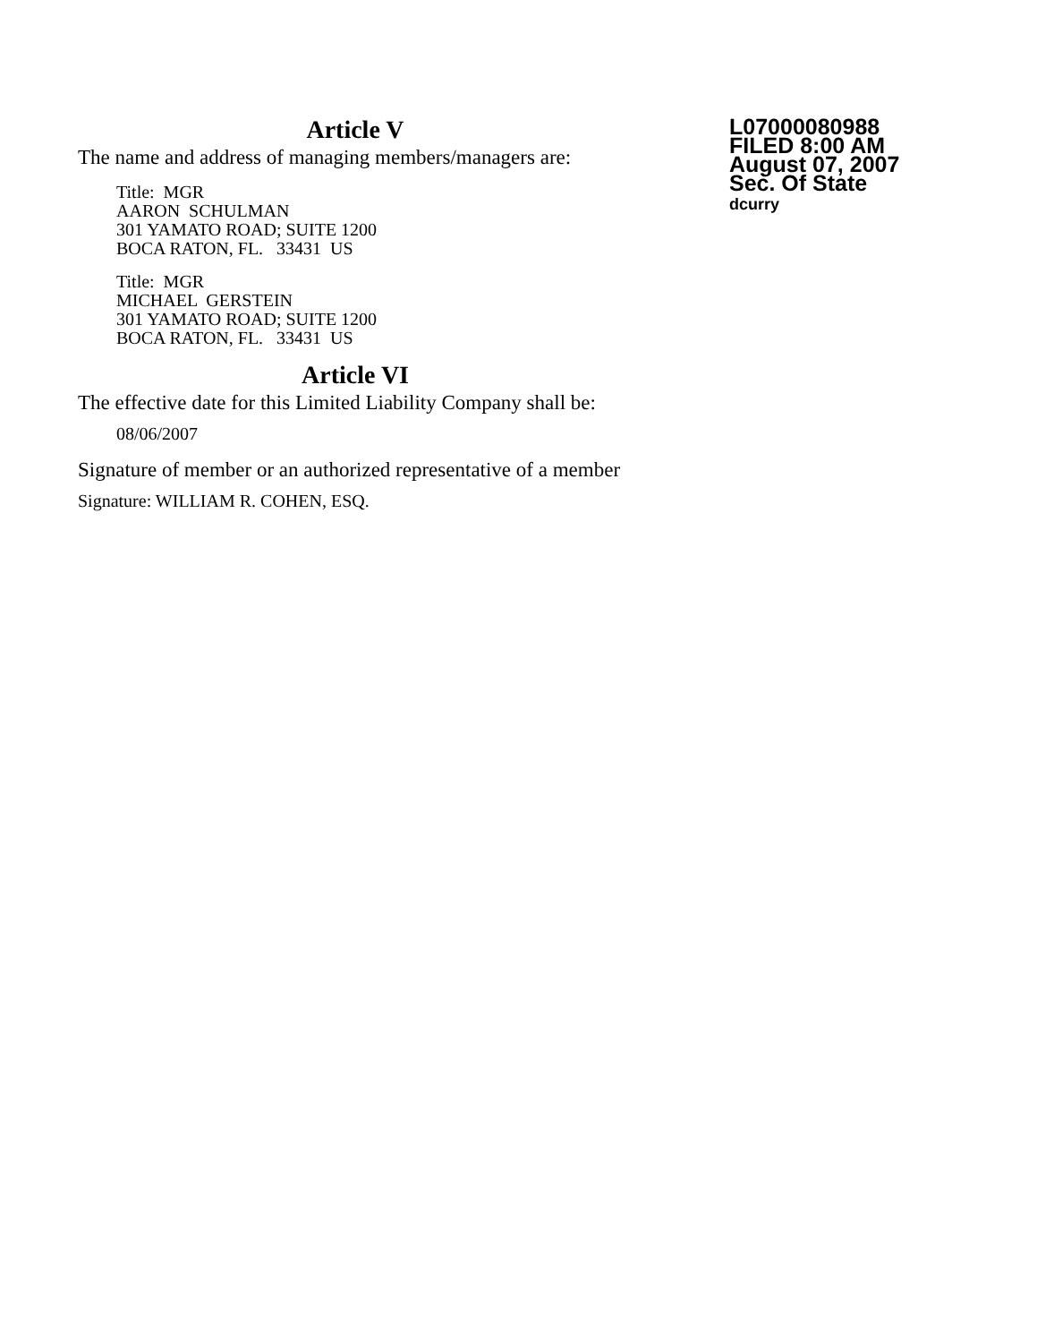Article V
The name and address of managing members/managers are:
Title: MGR
AARON SCHULMAN
301 YAMATO ROAD; SUITE 1200
BOCA RATON, FL. 33431 US
Title: MGR
MICHAEL GERSTEIN
301 YAMATO ROAD; SUITE 1200
BOCA RATON, FL. 33431 US
Article VI
The effective date for this Limited Liability Company shall be:
08/06/2007
Signature of member or an authorized representative of a member
Signature: WILLIAM R. COHEN, ESQ.
L07000080988
FILED 8:00 AM
August 07, 2007
Sec. Of State
dcurry